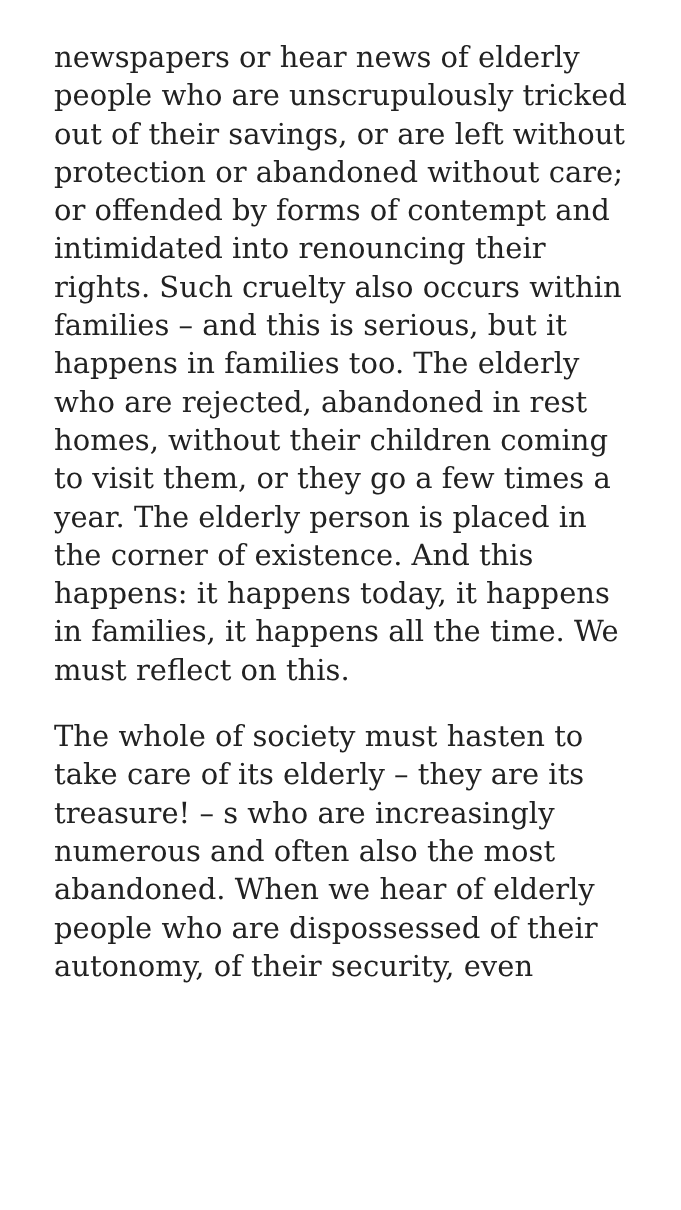newspapers or hear news of elderly people who are unscrupulously tricked out of their savings, or are left without protection or abandoned without care; or offended by forms of contempt and intimidated into renouncing their rights. Such cruelty also occurs within families – and this is serious, but it happens in families too. The elderly who are rejected, abandoned in rest homes, without their children coming to visit them, or they go a few times a year. The elderly person is placed in the corner of existence. And this happens: it happens today, it happens in families, it happens all the time. We must reflect on this.
The whole of society must hasten to take care of its elderly – they are its treasure! – s who are increasingly numerous and often also the most abandoned. When we hear of elderly people who are dispossessed of their autonomy, of their security, even